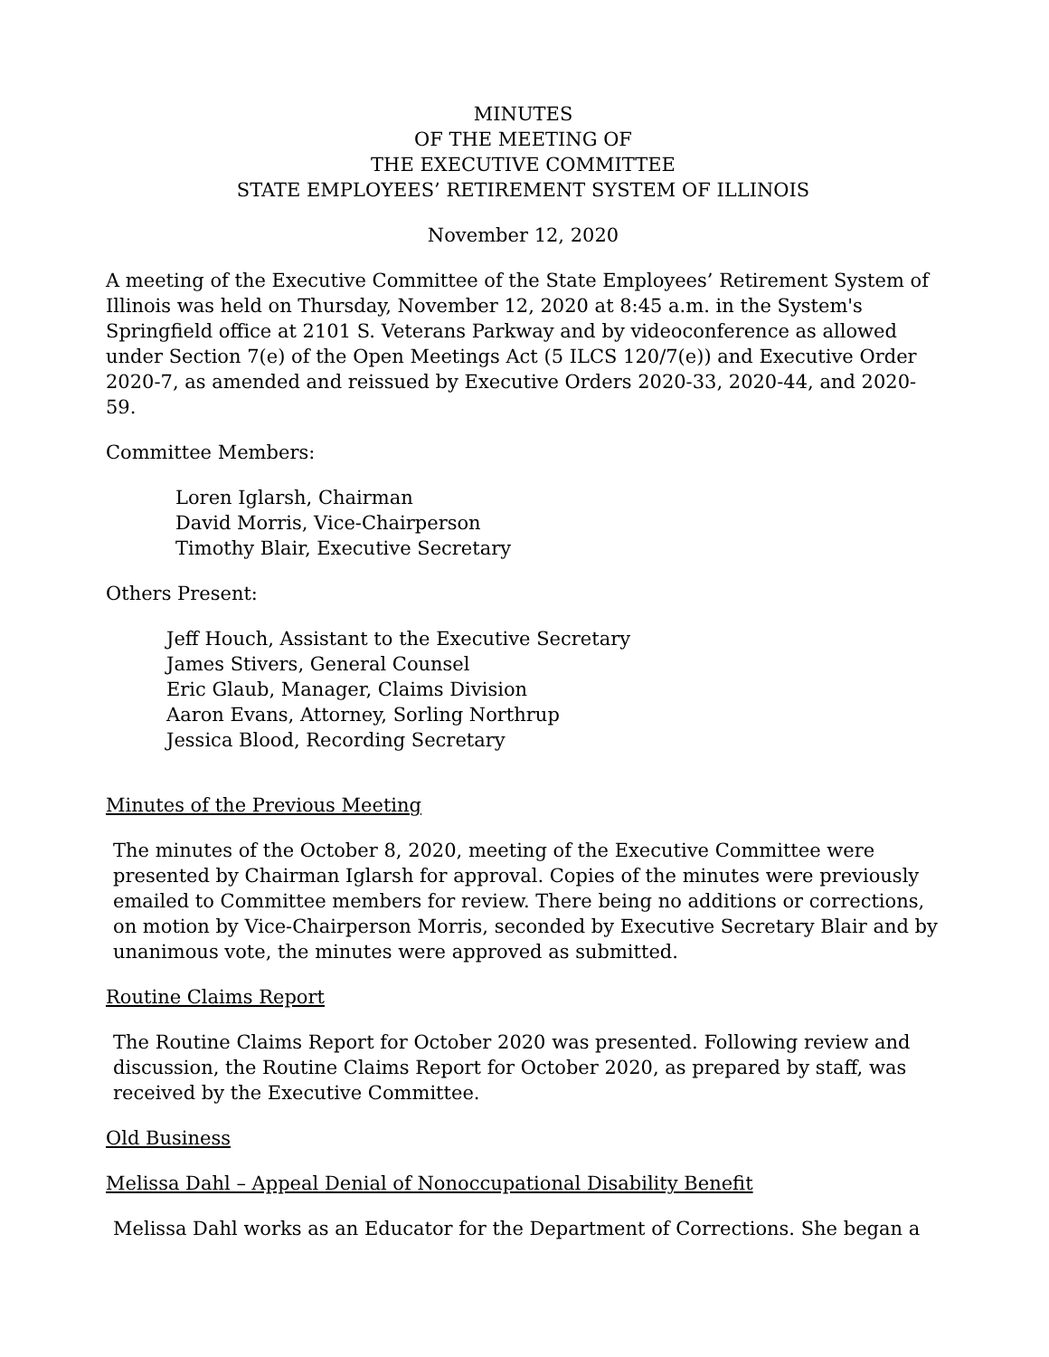MINUTES
OF THE MEETING OF
THE EXECUTIVE COMMITTEE
STATE EMPLOYEES’ RETIREMENT SYSTEM OF ILLINOIS
November 12, 2020
A meeting of the Executive Committee of the State Employees’ Retirement System of Illinois was held on Thursday, November 12, 2020 at 8:45 a.m. in the System's Springfield office at 2101 S. Veterans Parkway and by videoconference as allowed under Section 7(e) of the Open Meetings Act (5 ILCS 120/7(e)) and Executive Order 2020-7, as amended and reissued by Executive Orders 2020-33, 2020-44, and 2020-59.
Committee Members:
Loren Iglarsh, Chairman
David Morris, Vice-Chairperson
Timothy Blair, Executive Secretary
Others Present:
Jeff Houch, Assistant to the Executive Secretary
James Stivers, General Counsel
Eric Glaub, Manager, Claims Division
Aaron Evans, Attorney, Sorling Northrup
Jessica Blood, Recording Secretary
Minutes of the Previous Meeting
The minutes of the October 8, 2020, meeting of the Executive Committee were presented by Chairman Iglarsh for approval. Copies of the minutes were previously emailed to Committee members for review. There being no additions or corrections, on motion by Vice-Chairperson Morris, seconded by Executive Secretary Blair and by unanimous vote, the minutes were approved as submitted.
Routine Claims Report
The Routine Claims Report for October 2020 was presented. Following review and discussion, the Routine Claims Report for October 2020, as prepared by staff, was received by the Executive Committee.
Old Business
Melissa Dahl – Appeal Denial of Nonoccupational Disability Benefit
Melissa Dahl works as an Educator for the Department of Corrections. She began a